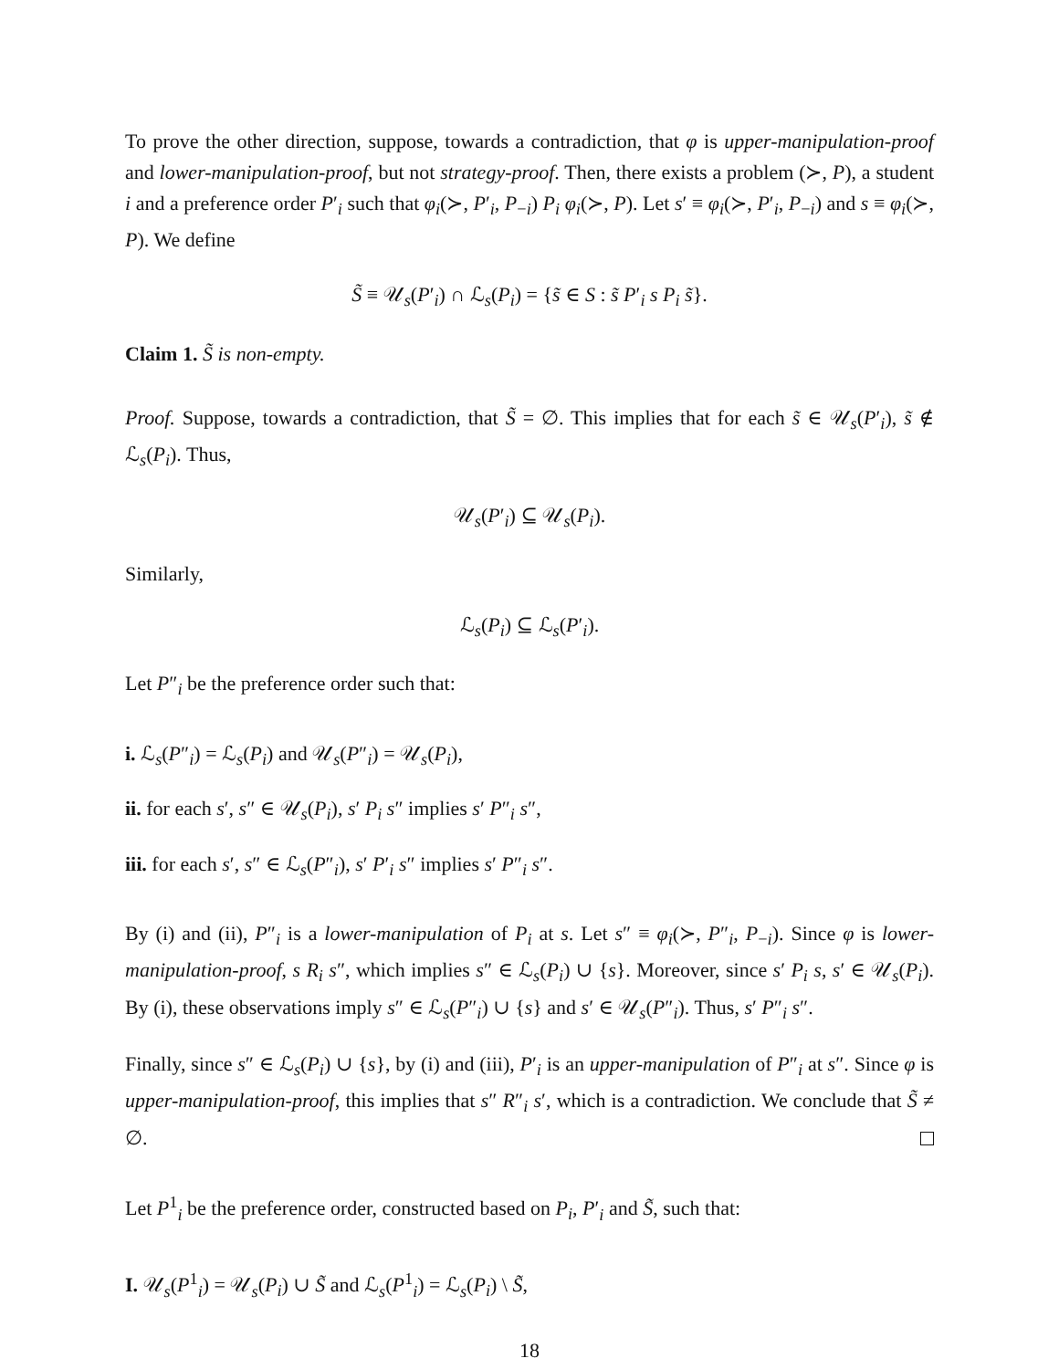To prove the other direction, suppose, towards a contradiction, that φ is upper-manipulation-proof and lower-manipulation-proof, but not strategy-proof. Then, there exists a problem (≻, P), a student i and a preference order P′<sub>i</sub> such that φ<sub>i</sub>(≻, P′<sub>i</sub>, P<sub>−i</sub>) P<sub>i</sub> φ<sub>i</sub>(≻, P). Let s′ ≡ φ<sub>i</sub>(≻, P′<sub>i</sub>, P<sub>−i</sub>) and s ≡ φ<sub>i</sub>(≻, P). We define
S̃ ≡ 𝒰<sub>s</sub>(P′<sub>i</sub>) ∩ ℒ<sub>s</sub>(P<sub>i</sub>) = {s̃ ∈ S : s̃ P′<sub>i</sub> s P<sub>i</sub> s̃}.
Claim 1. S̃ is non-empty.
Proof. Suppose, towards a contradiction, that S̃ = ∅. This implies that for each s̃ ∈ 𝒰<sub>s</sub>(P′<sub>i</sub>), s̃ ∉ ℒ<sub>s</sub>(P<sub>i</sub>). Thus,
𝒰<sub>s</sub>(P′<sub>i</sub>) ⊆ 𝒰<sub>s</sub>(P<sub>i</sub>).
Similarly,
ℒ<sub>s</sub>(P<sub>i</sub>) ⊆ ℒ<sub>s</sub>(P′<sub>i</sub>).
Let P″<sub>i</sub> be the preference order such that:
i. ℒ<sub>s</sub>(P″<sub>i</sub>) = ℒ<sub>s</sub>(P<sub>i</sub>) and 𝒰<sub>s</sub>(P″<sub>i</sub>) = 𝒰<sub>s</sub>(P<sub>i</sub>),
ii. for each s′, s″ ∈ 𝒰<sub>s</sub>(P<sub>i</sub>), s′ P<sub>i</sub> s″ implies s′ P″<sub>i</sub> s″,
iii. for each s′, s″ ∈ ℒ<sub>s</sub>(P″<sub>i</sub>), s′ P′<sub>i</sub> s″ implies s′ P″<sub>i</sub> s″.
By (i) and (ii), P″<sub>i</sub> is a lower-manipulation of P<sub>i</sub> at s. Let s″ ≡ φ<sub>i</sub>(≻, P″<sub>i</sub>, P<sub>−i</sub>). Since φ is lower-manipulation-proof, s R<sub>i</sub> s″, which implies s″ ∈ ℒ<sub>s</sub>(P<sub>i</sub>) ∪ {s}. Moreover, since s′ P<sub>i</sub> s, s′ ∈ 𝒰<sub>s</sub>(P<sub>i</sub>). By (i), these observations imply s″ ∈ ℒ<sub>s</sub>(P″<sub>i</sub>) ∪ {s} and s′ ∈ 𝒰<sub>s</sub>(P″<sub>i</sub>). Thus, s′ P″<sub>i</sub> s″.
Finally, since s″ ∈ ℒ<sub>s</sub>(P<sub>i</sub>) ∪ {s}, by (i) and (iii), P′<sub>i</sub> is an upper-manipulation of P″<sub>i</sub> at s″. Since φ is upper-manipulation-proof, this implies that s″ R″<sub>i</sub> s′, which is a contradiction. We conclude that S̃ ≠ ∅.
Let P<sup>1</sup><sub>i</sub> be the preference order, constructed based on P<sub>i</sub>, P′<sub>i</sub> and S̃, such that:
I. 𝒰<sub>s</sub>(P<sup>1</sup><sub>i</sub>) = 𝒰<sub>s</sub>(P<sub>i</sub>) ∪ S̃ and ℒ<sub>s</sub>(P<sup>1</sup><sub>i</sub>) = ℒ<sub>s</sub>(P<sub>i</sub>) \ S̃,
18